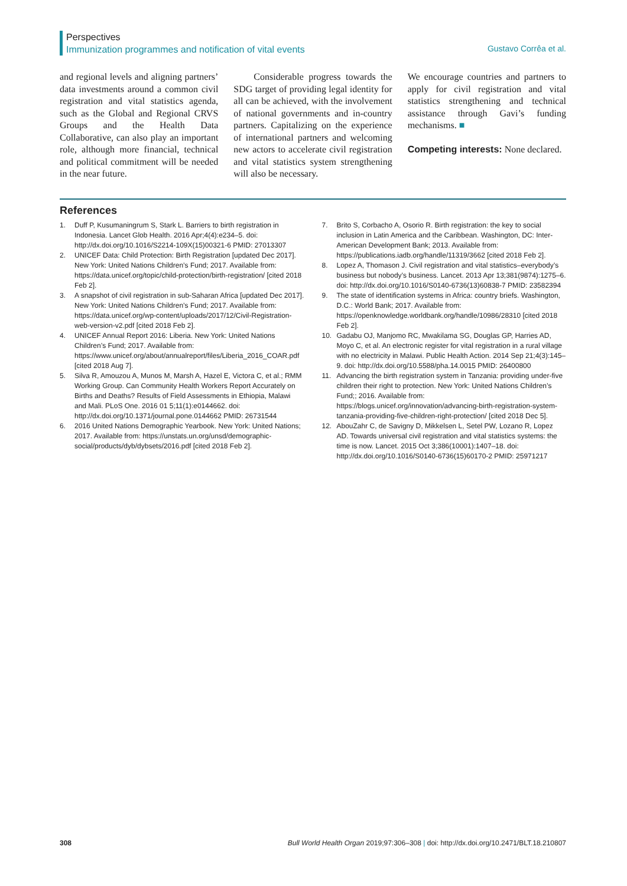Perspectives
Immunization programmes and notification of vital events
Gustavo Corrêa et al.
and regional levels and aligning partners’ data investments around a common civil registration and vital statistics agenda, such as the Global and Regional CRVS Groups and the Health Data Collaborative, can also play an important role, although more financial, technical and political commitment will be needed in the near future.
Considerable progress towards the SDG target of providing legal identity for all can be achieved, with the involvement of national governments and in-country partners. Capitalizing on the experience of international partners and welcoming new actors to accelerate civil registration and vital statistics system strengthening will also be necessary.
We encourage countries and partners to apply for civil registration and vital statistics strengthening and technical assistance through Gavi’s funding mechanisms. ■
Competing interests: None declared.
References
1. Duff P, Kusumaningrum S, Stark L. Barriers to birth registration in Indonesia. Lancet Glob Health. 2016 Apr;4(4):e234–5. doi: http://dx.doi.org/10.1016/S2214-109X(15)00321-6 PMID: 27013307
2. UNICEF Data: Child Protection: Birth Registration [updated Dec 2017]. New York: United Nations Children’s Fund; 2017. Available from: https://data.unicef.org/topic/child-protection/birth-registration/ [cited 2018 Feb 2].
3. A snapshot of civil registration in sub-Saharan Africa [updated Dec 2017]. New York: United Nations Children’s Fund; 2017. Available from: https://data.unicef.org/wp-content/uploads/2017/12/Civil-Registration-web-version-v2.pdf [cited 2018 Feb 2].
4. UNICEF Annual Report 2016: Liberia. New York: United Nations Children’s Fund; 2017. Available from: https://www.unicef.org/about/annualreport/files/Liberia_2016_COAR.pdf [cited 2018 Aug 7].
5. Silva R, Amouzou A, Munos M, Marsh A, Hazel E, Victora C, et al.; RMM Working Group. Can Community Health Workers Report Accurately on Births and Deaths? Results of Field Assessments in Ethiopia, Malawi and Mali. PLoS One. 2016 01 5;11(1):e0144662. doi: http://dx.doi.org/10.1371/journal.pone.0144662 PMID: 26731544
6. 2016 United Nations Demographic Yearbook. New York: United Nations; 2017. Available from: https://unstats.un.org/unsd/demographic-social/products/dyb/dybsets/2016.pdf [cited 2018 Feb 2].
7. Brito S, Corbacho A, Osorio R. Birth registration: the key to social inclusion in Latin America and the Caribbean. Washington, DC: Inter-American Development Bank; 2013. Available from: https://publications.iadb.org/handle/11319/3662 [cited 2018 Feb 2].
8. Lopez A, Thomason J. Civil registration and vital statistics–everybody’s business but nobody’s business. Lancet. 2013 Apr 13;381(9874):1275–6. doi: http://dx.doi.org/10.1016/S0140-6736(13)60838-7 PMID: 23582394
9. The state of identification systems in Africa: country briefs. Washington, D.C.: World Bank; 2017. Available from: https://openknowledge.worldbank.org/handle/10986/28310 [cited 2018 Feb 2].
10. Gadabu OJ, Manjomo RC, Mwakilama SG, Douglas GP, Harries AD, Moyo C, et al. An electronic register for vital registration in a rural village with no electricity in Malawi. Public Health Action. 2014 Sep 21;4(3):145–9. doi: http://dx.doi.org/10.5588/pha.14.0015 PMID: 26400800
11. Advancing the birth registration system in Tanzania: providing under-five children their right to protection. New York: United Nations Children’s Fund;; 2016. Available from: https://blogs.unicef.org/innovation/advancing-birth-registration-system-tanzania-providing-five-children-right-protection/ [cited 2018 Dec 5].
12. AbouZahr C, de Savigny D, Mikkelsen L, Setel PW, Lozano R, Lopez AD. Towards universal civil registration and vital statistics systems: the time is now. Lancet. 2015 Oct 3;386(10001):1407–18. doi: http://dx.doi.org/10.1016/S0140-6736(15)60170-2 PMID: 25971217
308 Bull World Health Organ 2019;97:306–308 | doi: http://dx.doi.org/10.2471/BLT.18.210807